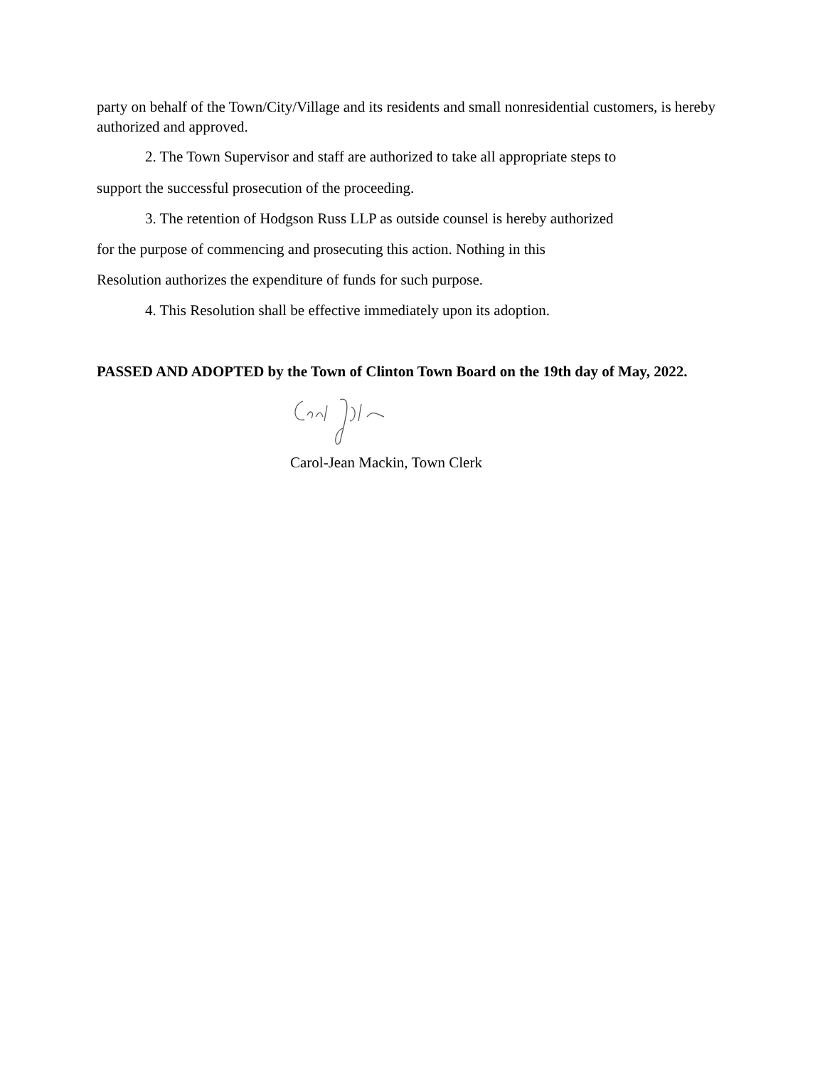party on behalf of the Town/City/Village and its residents and small nonresidential customers, is hereby authorized and approved.
2. The Town Supervisor and staff are authorized to take all appropriate steps to
support the successful prosecution of the proceeding.
3. The retention of Hodgson Russ LLP as outside counsel is hereby authorized
for the purpose of commencing and prosecuting this action. Nothing in this
Resolution authorizes the expenditure of funds for such purpose.
4. This Resolution shall be effective immediately upon its adoption.
PASSED AND ADOPTED by the Town of Clinton Town Board on the 19th day of May, 2022.
Carol-Jean Mackin, Town Clerk